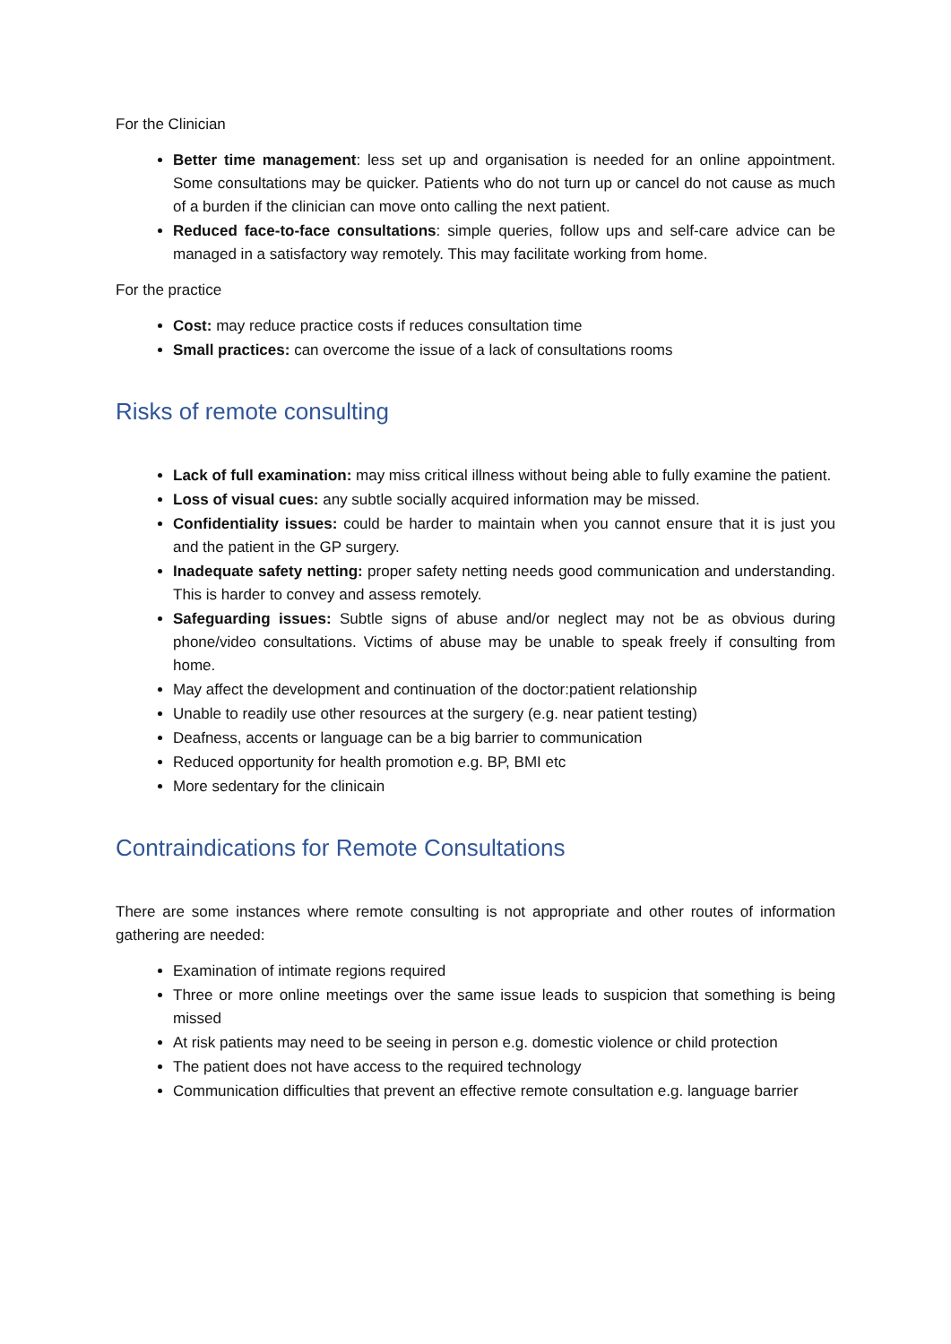For the Clinician
Better time management: less set up and organisation is needed for an online appointment. Some consultations may be quicker. Patients who do not turn up or cancel do not cause as much of a burden if the clinician can move onto calling the next patient.
Reduced face-to-face consultations: simple queries, follow ups and self-care advice can be managed in a satisfactory way remotely. This may facilitate working from home.
For the practice
Cost: may reduce practice costs if reduces consultation time
Small practices: can overcome the issue of a lack of consultations rooms
Risks of remote consulting
Lack of full examination: may miss critical illness without being able to fully examine the patient.
Loss of visual cues: any subtle socially acquired information may be missed.
Confidentiality issues: could be harder to maintain when you cannot ensure that it is just you and the patient in the GP surgery.
Inadequate safety netting: proper safety netting needs good communication and understanding. This is harder to convey and assess remotely.
Safeguarding issues: Subtle signs of abuse and/or neglect may not be as obvious during phone/video consultations. Victims of abuse may be unable to speak freely if consulting from home.
May affect the development and continuation of the doctor:patient relationship
Unable to readily use other resources at the surgery (e.g. near patient testing)
Deafness, accents or language can be a big barrier to communication
Reduced opportunity for health promotion e.g. BP, BMI etc
More sedentary for the clinicain
Contraindications for Remote Consultations
There are some instances where remote consulting is not appropriate and other routes of information gathering are needed:
Examination of intimate regions required
Three or more online meetings over the same issue leads to suspicion that something is being missed
At risk patients may need to be seeing in person e.g. domestic violence or child protection
The patient does not have access to the required technology
Communication difficulties that prevent an effective remote consultation e.g. language barrier